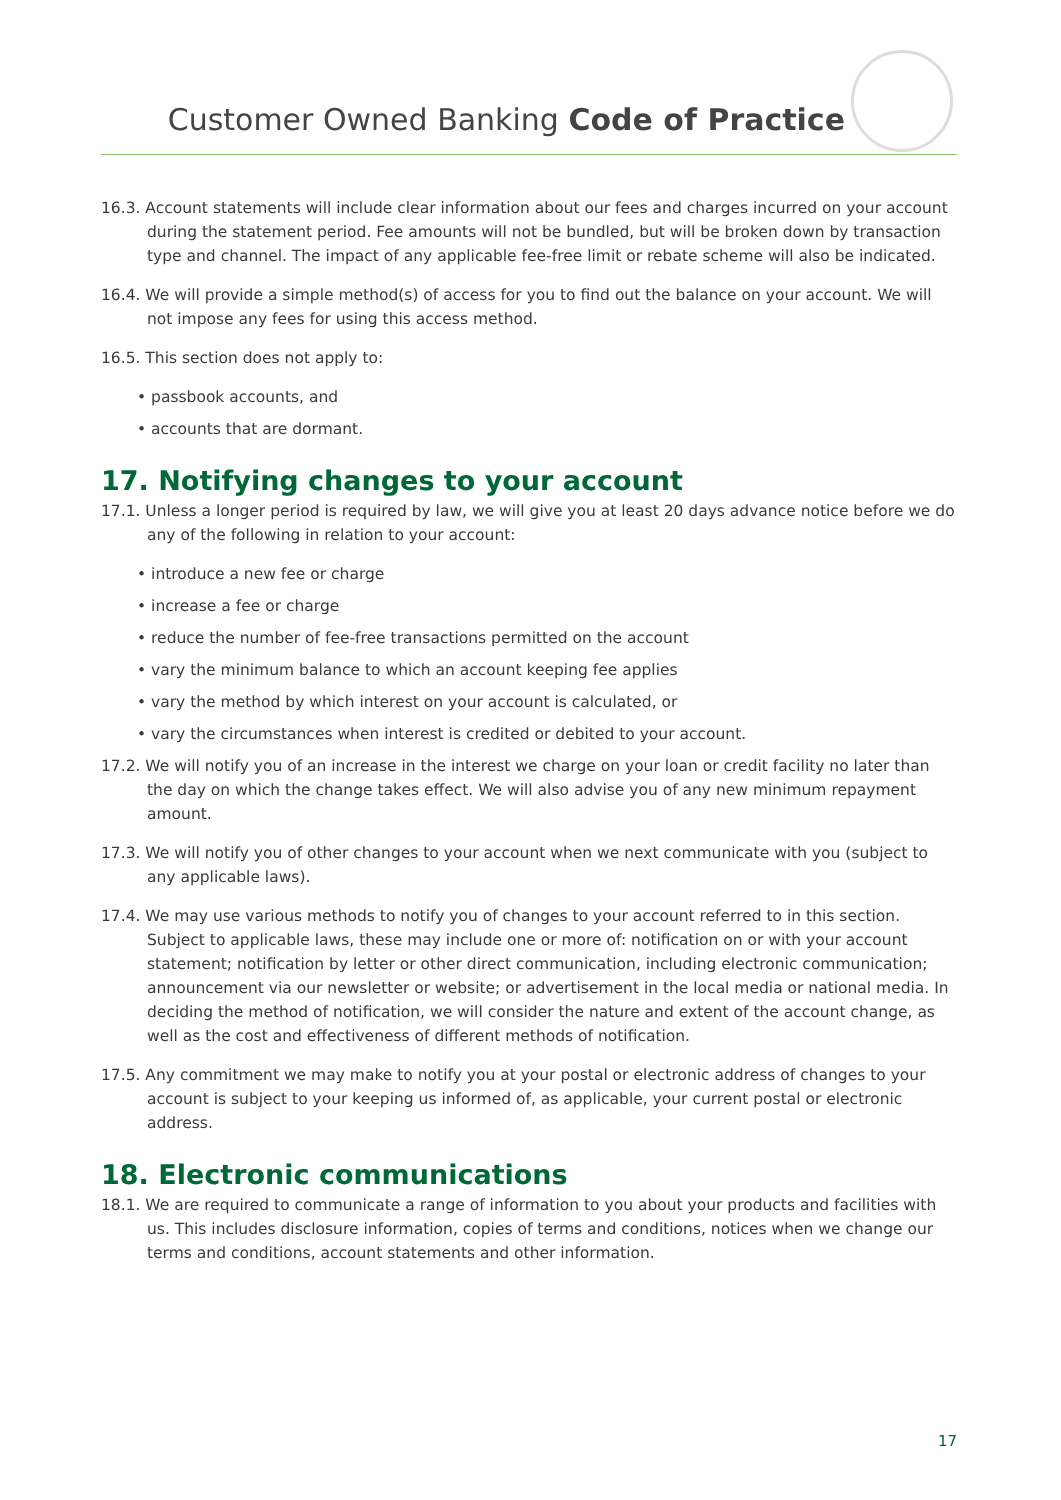Customer Owned Banking Code of Practice
16.3. Account statements will include clear information about our fees and charges incurred on your account during the statement period. Fee amounts will not be bundled, but will be broken down by transaction type and channel. The impact of any applicable fee-free limit or rebate scheme will also be indicated.
16.4. We will provide a simple method(s) of access for you to find out the balance on your account. We will not impose any fees for using this access method.
16.5. This section does not apply to:
• passbook accounts, and
• accounts that are dormant.
17. Notifying changes to your account
17.1. Unless a longer period is required by law, we will give you at least 20 days advance notice before we do any of the following in relation to your account:
• introduce a new fee or charge
• increase a fee or charge
• reduce the number of fee-free transactions permitted on the account
• vary the minimum balance to which an account keeping fee applies
• vary the method by which interest on your account is calculated, or
• vary the circumstances when interest is credited or debited to your account.
17.2. We will notify you of an increase in the interest we charge on your loan or credit facility no later than the day on which the change takes effect. We will also advise you of any new minimum repayment amount.
17.3. We will notify you of other changes to your account when we next communicate with you (subject to any applicable laws).
17.4. We may use various methods to notify you of changes to your account referred to in this section. Subject to applicable laws, these may include one or more of: notification on or with your account statement; notification by letter or other direct communication, including electronic communication; announcement via our newsletter or website; or advertisement in the local media or national media. In deciding the method of notification, we will consider the nature and extent of the account change, as well as the cost and effectiveness of different methods of notification.
17.5. Any commitment we may make to notify you at your postal or electronic address of changes to your account is subject to your keeping us informed of, as applicable, your current postal or electronic address.
18. Electronic communications
18.1. We are required to communicate a range of information to you about your products and facilities with us. This includes disclosure information, copies of terms and conditions, notices when we change our terms and conditions, account statements and other information.
17